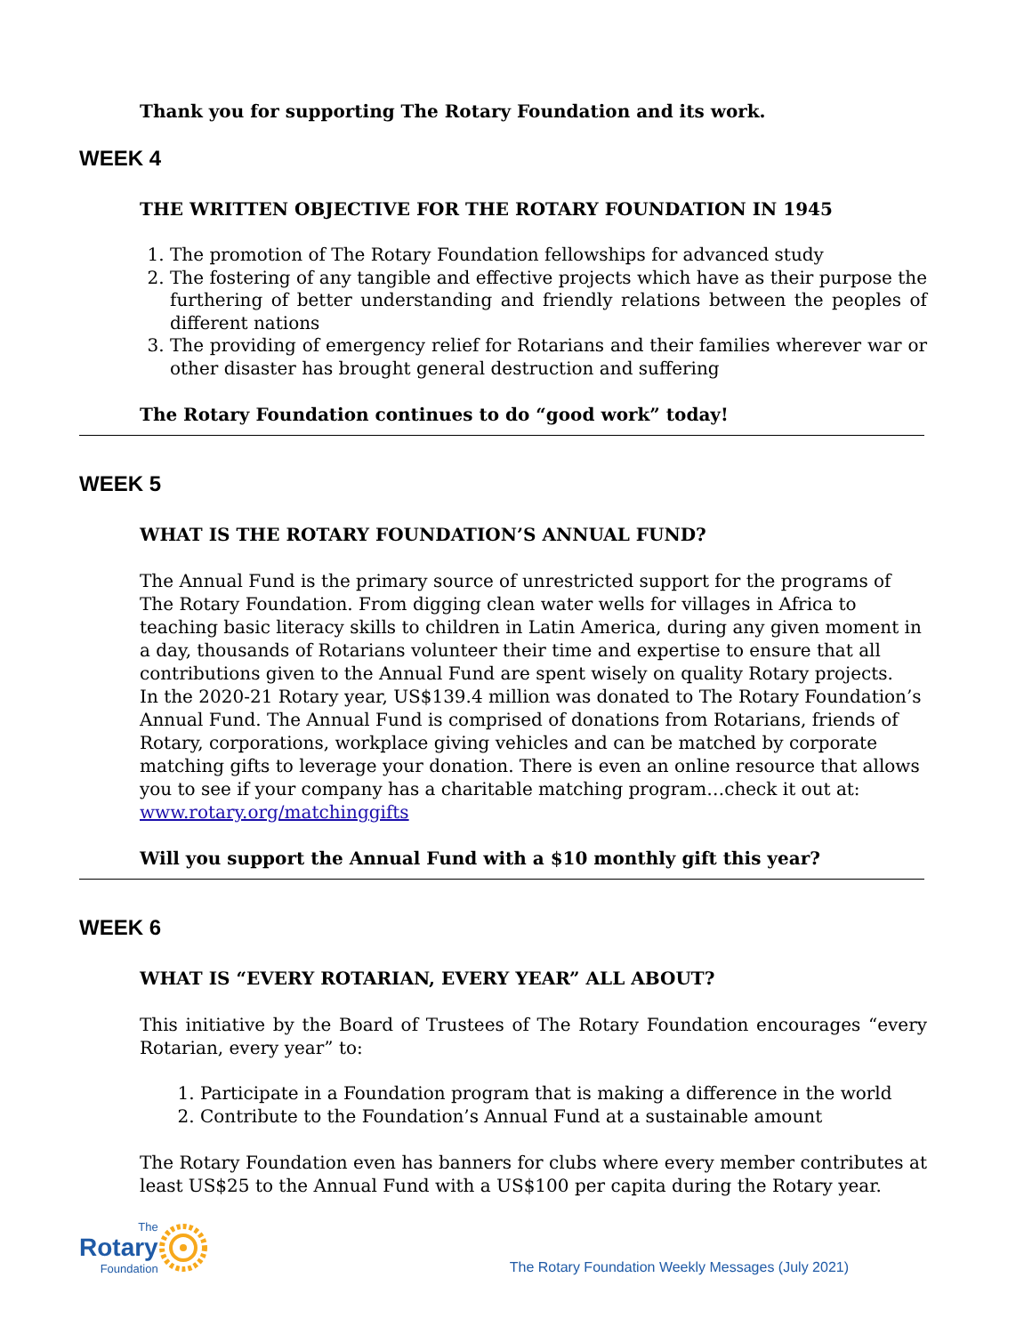Thank you for supporting The Rotary Foundation and its work.
WEEK 4
THE WRITTEN OBJECTIVE FOR THE ROTARY FOUNDATION IN 1945
1. The promotion of The Rotary Foundation fellowships for advanced study
2. The fostering of any tangible and effective projects which have as their purpose the furthering of better understanding and friendly relations between the peoples of different nations
3. The providing of emergency relief for Rotarians and their families wherever war or other disaster has brought general destruction and suffering
The Rotary Foundation continues to do “good work” today!
WEEK 5
WHAT IS THE ROTARY FOUNDATION’S ANNUAL FUND?
The Annual Fund is the primary source of unrestricted support for the programs of The Rotary Foundation. From digging clean water wells for villages in Africa to teaching basic literacy skills to children in Latin America, during any given moment in a day, thousands of Rotarians volunteer their time and expertise to ensure that all contributions given to the Annual Fund are spent wisely on quality Rotary projects.
In the 2020-21 Rotary year, US$139.4 million was donated to The Rotary Foundation’s Annual Fund. The Annual Fund is comprised of donations from Rotarians, friends of Rotary, corporations, workplace giving vehicles and can be matched by corporate matching gifts to leverage your donation. There is even an online resource that allows you to see if your company has a charitable matching program…check it out at: www.rotary.org/matchinggifts
Will you support the Annual Fund with a $10 monthly gift this year?
WEEK 6
WHAT IS “EVERY ROTARIAN, EVERY YEAR” ALL ABOUT?
This initiative by the Board of Trustees of The Rotary Foundation encourages “every Rotarian, every year” to:
1. Participate in a Foundation program that is making a difference in the world
2. Contribute to the Foundation’s Annual Fund at a sustainable amount
The Rotary Foundation even has banners for clubs where every member contributes at least US$25 to the Annual Fund with a US$100 per capita during the Rotary year.
The
Rotary
Foundation
The Rotary Foundation Weekly Messages (July 2021)